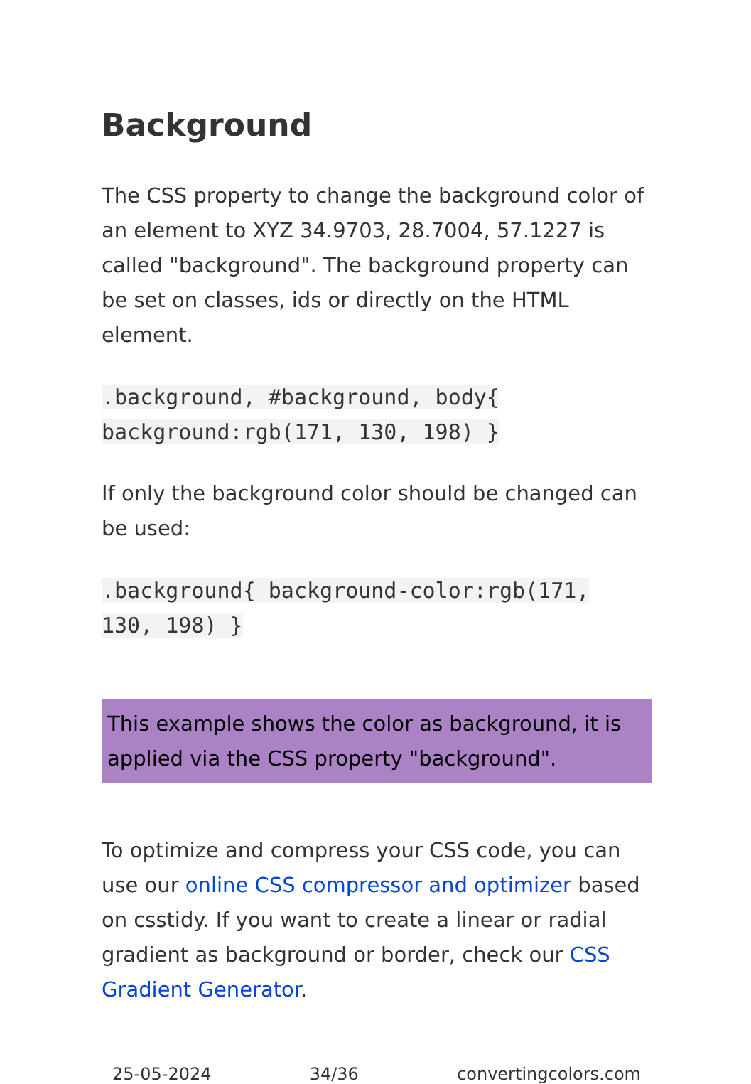Background
The CSS property to change the background color of an element to XYZ 34.9703, 28.7004, 57.1227 is called "background". The background property can be set on classes, ids or directly on the HTML element.
.background, #background, body{ background:rgb(171, 130, 198) }
If only the background color should be changed can be used:
.background{ background-color:rgb(171, 130, 198) }
This example shows the color as background, it is applied via the CSS property "background".
To optimize and compress your CSS code, you can use our online CSS compressor and optimizer based on csstidy. If you want to create a linear or radial gradient as background or border, check our CSS Gradient Generator.
25-05-2024 34/36 convertingcolors.com